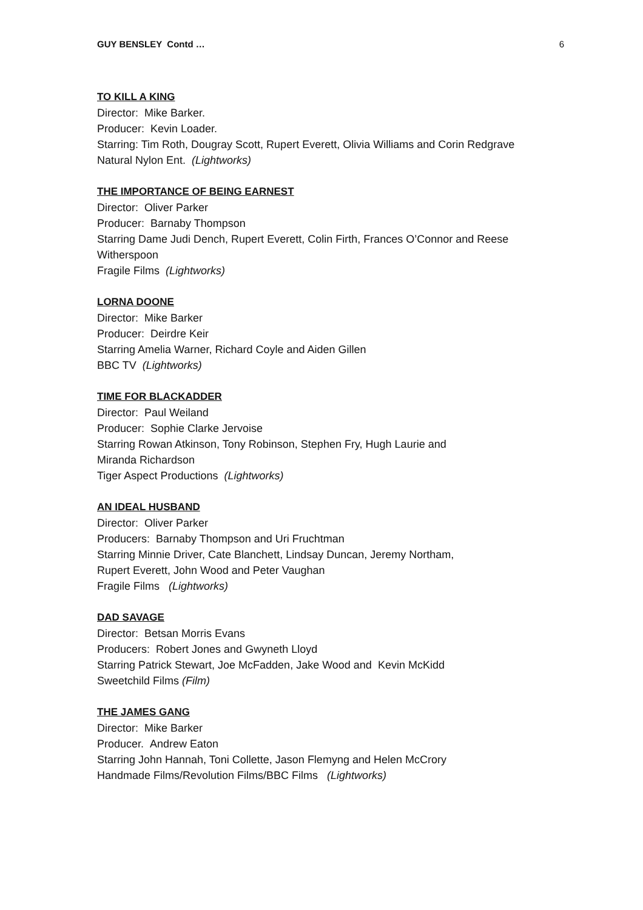GUY BENSLEY Contd … 6
TO KILL A KING
Director: Mike Barker.
Producer: Kevin Loader.
Starring: Tim Roth, Dougray Scott, Rupert Everett, Olivia Williams and Corin Redgrave
Natural Nylon Ent. (Lightworks)
THE IMPORTANCE OF BEING EARNEST
Director: Oliver Parker
Producer: Barnaby Thompson
Starring Dame Judi Dench, Rupert Everett, Colin Firth, Frances O’Connor and Reese Witherspoon
Fragile Films (Lightworks)
LORNA DOONE
Director: Mike Barker
Producer: Deirdre Keir
Starring Amelia Warner, Richard Coyle and Aiden Gillen
BBC TV (Lightworks)
TIME FOR BLACKADDER
Director: Paul Weiland
Producer: Sophie Clarke Jervoise
Starring Rowan Atkinson, Tony Robinson, Stephen Fry, Hugh Laurie and
Miranda Richardson
Tiger Aspect Productions (Lightworks)
AN IDEAL HUSBAND
Director: Oliver Parker
Producers: Barnaby Thompson and Uri Fruchtman
Starring Minnie Driver, Cate Blanchett, Lindsay Duncan, Jeremy Northam,
Rupert Everett, John Wood and Peter Vaughan
Fragile Films (Lightworks)
DAD SAVAGE
Director: Betsan Morris Evans
Producers: Robert Jones and Gwyneth Lloyd
Starring Patrick Stewart, Joe McFadden, Jake Wood and Kevin McKidd
Sweetchild Films (Film)
THE JAMES GANG
Director: Mike Barker
Producer. Andrew Eaton
Starring John Hannah, Toni Collette, Jason Flemyng and Helen McCrory
Handmade Films/Revolution Films/BBC Films (Lightworks)